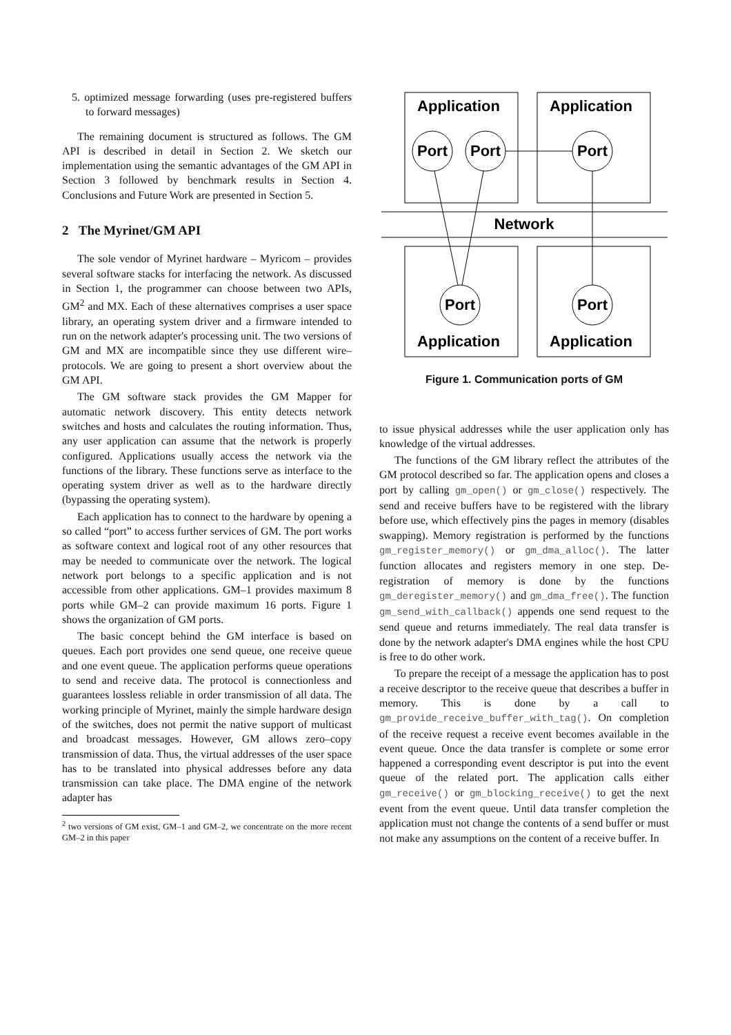5. optimized message forwarding (uses pre-registered buffers to forward messages)
The remaining document is structured as follows. The GM API is described in detail in Section 2. We sketch our implementation using the semantic advantages of the GM API in Section 3 followed by benchmark results in Section 4. Conclusions and Future Work are presented in Section 5.
2 The Myrinet/GM API
The sole vendor of Myrinet hardware – Myricom – provides several software stacks for interfacing the network. As discussed in Section 1, the programmer can choose between two APIs, GM<sup>2</sup> and MX. Each of these alternatives comprises a user space library, an operating system driver and a firmware intended to run on the network adapter's processing unit. The two versions of GM and MX are incompatible since they use different wire–protocols. We are going to present a short overview about the GM API.
The GM software stack provides the GM Mapper for automatic network discovery. This entity detects network switches and hosts and calculates the routing information. Thus, any user application can assume that the network is properly configured. Applications usually access the network via the functions of the library. These functions serve as interface to the operating system driver as well as to the hardware directly (bypassing the operating system).
Each application has to connect to the hardware by opening a so called “port” to access further services of GM. The port works as software context and logical root of any other resources that may be needed to communicate over the network. The logical network port belongs to a specific application and is not accessible from other applications. GM–1 provides maximum 8 ports while GM–2 can provide maximum 16 ports. Figure 1 shows the organization of GM ports.
The basic concept behind the GM interface is based on queues. Each port provides one send queue, one receive queue and one event queue. The application performs queue operations to send and receive data. The protocol is connectionless and guarantees lossless reliable in order transmission of all data. The working principle of Myrinet, mainly the simple hardware design of the switches, does not permit the native support of multicast and broadcast messages. However, GM allows zero–copy transmission of data. Thus, the virtual addresses of the user space has to be translated into physical addresses before any data transmission can take place. The DMA engine of the network adapter has
<sup>2</sup> two versions of GM exist, GM–1 and GM–2, we concentrate on the more recent GM–2 in this paper
Application
Application
Port
Port
Port
Network
Port
Port
Application
Application
Figure 1. Communication ports of GM
to issue physical addresses while the user application only has knowledge of the virtual addresses.
The functions of the GM library reflect the attributes of the GM protocol described so far. The application opens and closes a port by calling gm_open() or gm_close() respectively. The send and receive buffers have to be registered with the library before use, which effectively pins the pages in memory (disables swapping). Memory registration is performed by the functions gm_register_memory() or gm_dma_alloc(). The latter function allocates and registers memory in one step. De-registration of memory is done by the functions gm_deregister_memory() and gm_dma_free(). The function gm_send_with_callback() appends one send request to the send queue and returns immediately. The real data transfer is done by the network adapter's DMA engines while the host CPU is free to do other work.
To prepare the receipt of a message the application has to post a receive descriptor to the receive queue that describes a buffer in memory. This is done by a call to gm_provide_receive_buffer_with_tag(). On completion of the receive request a receive event becomes available in the event queue. Once the data transfer is complete or some error happened a corresponding event descriptor is put into the event queue of the related port. The application calls either gm_receive() or gm_blocking_receive() to get the next event from the event queue. Until data transfer completion the application must not change the contents of a send buffer or must not make any assumptions on the content of a receive buffer. In